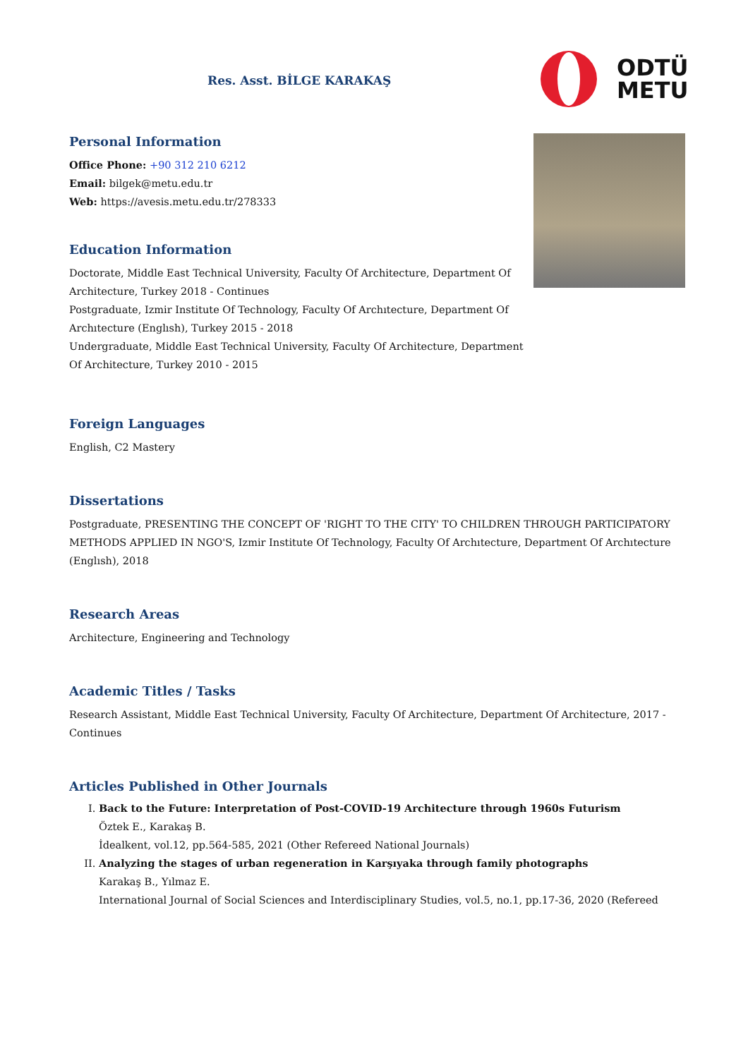Res. Asst. BİLGE KARAKAŞ
ODTÜ
METU
Personal Information
Office Phone: +90 312 210 6212
Email: bilgek@metu.edu.tr
Web: https://avesis.metu.edu.tr/278333
Education Information
Doctorate, Middle East Technical University, Faculty Of Architecture, Department Of Architecture, Turkey 2018 - Continues
Postgraduate, Izmir Institute Of Technology, Faculty Of Archıtecture, Department Of Archıtecture (Englısh), Turkey 2015 - 2018
Undergraduate, Middle East Technical University, Faculty Of Architecture, Department Of Architecture, Turkey 2010 - 2015
Foreign Languages
English, C2 Mastery
Dissertations
Postgraduate, PRESENTING THE CONCEPT OF 'RIGHT TO THE CITY' TO CHILDREN THROUGH PARTICIPATORY METHODS APPLIED IN NGO'S, Izmir Institute Of Technology, Faculty Of Archıtecture, Department Of Archıtecture (Englısh), 2018
Research Areas
Architecture, Engineering and Technology
Academic Titles / Tasks
Research Assistant, Middle East Technical University, Faculty Of Architecture, Department Of Architecture, 2017 - Continues
Articles Published in Other Journals
I. Back to the Future: Interpretation of Post-COVID-19 Architecture through 1960s Futurism
Öztek E., Karakaş B.
İdealkent, vol.12, pp.564-585, 2021 (Other Refereed National Journals)
II. Analyzing the stages of urban regeneration in Karşıyaka through family photographs
Karakaş B., Yılmaz E.
International Journal of Social Sciences and Interdisciplinary Studies, vol.5, no.1, pp.17-36, 2020 (Refereed